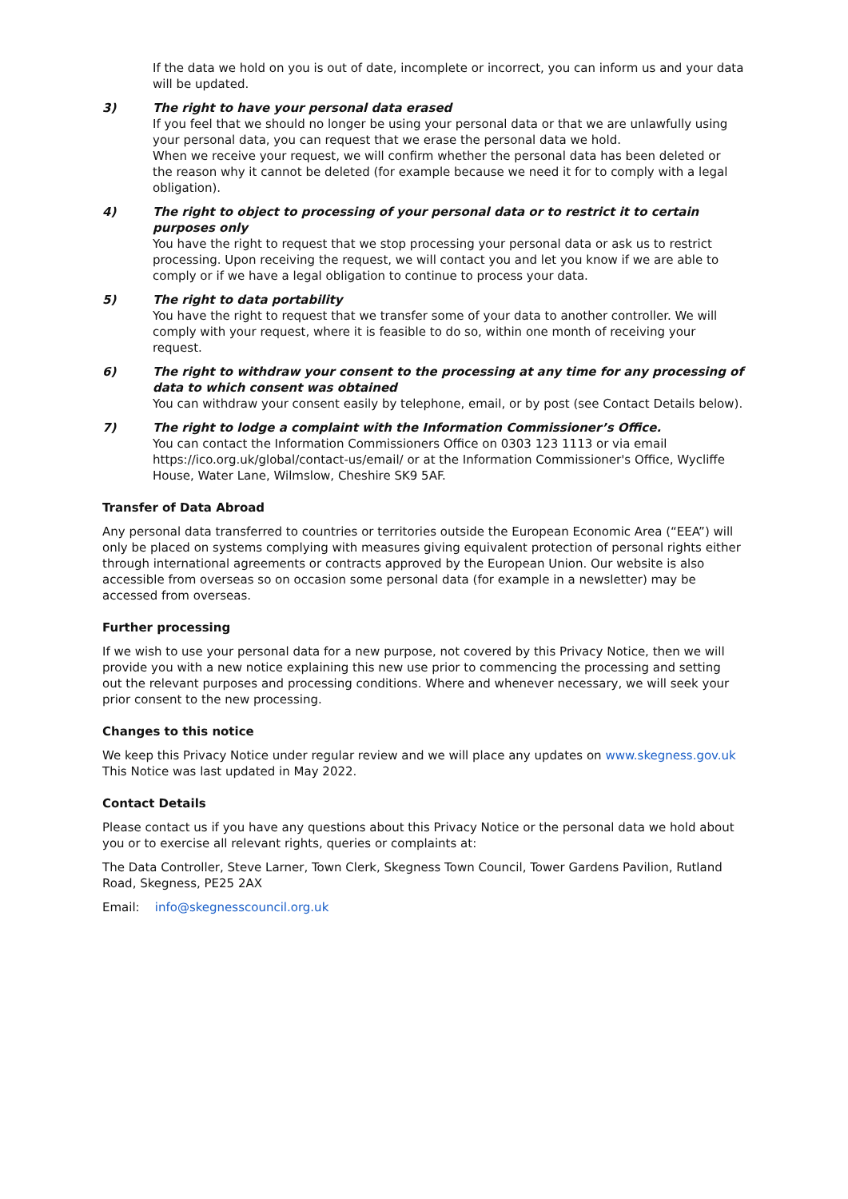If the data we hold on you is out of date, incomplete or incorrect, you can inform us and your data will be updated.
3) The right to have your personal data erased
If you feel that we should no longer be using your personal data or that we are unlawfully using your personal data, you can request that we erase the personal data we hold.
When we receive your request, we will confirm whether the personal data has been deleted or the reason why it cannot be deleted (for example because we need it for to comply with a legal obligation).
4) The right to object to processing of your personal data or to restrict it to certain purposes only
You have the right to request that we stop processing your personal data or ask us to restrict processing. Upon receiving the request, we will contact you and let you know if we are able to comply or if we have a legal obligation to continue to process your data.
5) The right to data portability
You have the right to request that we transfer some of your data to another controller. We will comply with your request, where it is feasible to do so, within one month of receiving your request.
6) The right to withdraw your consent to the processing at any time for any processing of data to which consent was obtained
You can withdraw your consent easily by telephone, email, or by post (see Contact Details below).
7) The right to lodge a complaint with the Information Commissioner’s Office.
You can contact the Information Commissioners Office on 0303 123 1113 or via email https://ico.org.uk/global/contact-us/email/ or at the Information Commissioner's Office, Wycliffe House, Water Lane, Wilmslow, Cheshire SK9 5AF.
Transfer of Data Abroad
Any personal data transferred to countries or territories outside the European Economic Area (“EEA”) will only be placed on systems complying with measures giving equivalent protection of personal rights either through international agreements or contracts approved by the European Union. Our website is also accessible from overseas so on occasion some personal data (for example in a newsletter) may be accessed from overseas.
Further processing
If we wish to use your personal data for a new purpose, not covered by this Privacy Notice, then we will provide you with a new notice explaining this new use prior to commencing the processing and setting out the relevant purposes and processing conditions. Where and whenever necessary, we will seek your prior consent to the new processing.
Changes to this notice
We keep this Privacy Notice under regular review and we will place any updates on www.skegness.gov.uk This Notice was last updated in May 2022.
Contact Details
Please contact us if you have any questions about this Privacy Notice or the personal data we hold about you or to exercise all relevant rights, queries or complaints at:
The Data Controller, Steve Larner, Town Clerk, Skegness Town Council, Tower Gardens Pavilion, Rutland Road, Skegness, PE25 2AX
Email: info@skegnesscouncil.org.uk